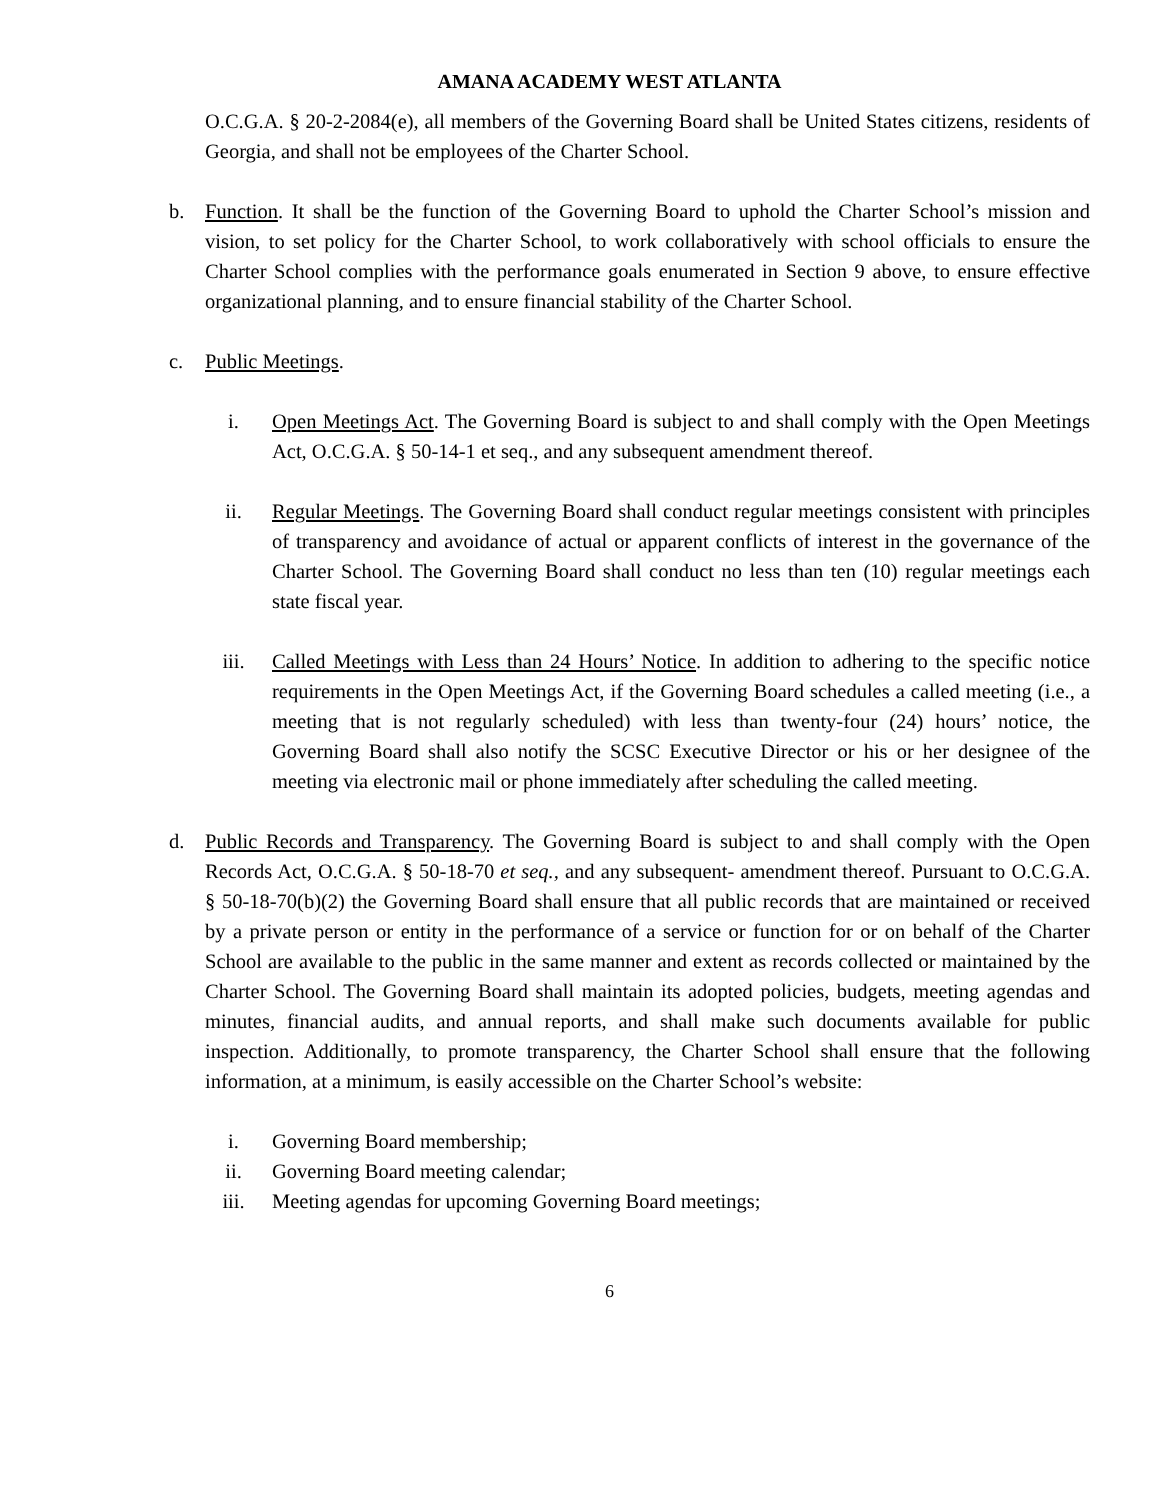AMANA ACADEMY WEST ATLANTA
O.C.G.A. § 20-2-2084(e), all members of the Governing Board shall be United States citizens, residents of Georgia, and shall not be employees of the Charter School.
b. Function. It shall be the function of the Governing Board to uphold the Charter School’s mission and vision, to set policy for the Charter School, to work collaboratively with school officials to ensure the Charter School complies with the performance goals enumerated in Section 9 above, to ensure effective organizational planning, and to ensure financial stability of the Charter School.
c. Public Meetings.
i. Open Meetings Act. The Governing Board is subject to and shall comply with the Open Meetings Act, O.C.G.A. § 50-14-1 et seq., and any subsequent amendment thereof.
ii. Regular Meetings. The Governing Board shall conduct regular meetings consistent with principles of transparency and avoidance of actual or apparent conflicts of interest in the governance of the Charter School. The Governing Board shall conduct no less than ten (10) regular meetings each state fiscal year.
iii. Called Meetings with Less than 24 Hours’ Notice. In addition to adhering to the specific notice requirements in the Open Meetings Act, if the Governing Board schedules a called meeting (i.e., a meeting that is not regularly scheduled) with less than twenty-four (24) hours’ notice, the Governing Board shall also notify the SCSC Executive Director or his or her designee of the meeting via electronic mail or phone immediately after scheduling the called meeting.
d. Public Records and Transparency. The Governing Board is subject to and shall comply with the Open Records Act, O.C.G.A. § 50-18-70 et seq., and any subsequent- amendment thereof. Pursuant to O.C.G.A. § 50-18-70(b)(2) the Governing Board shall ensure that all public records that are maintained or received by a private person or entity in the performance of a service or function for or on behalf of the Charter School are available to the public in the same manner and extent as records collected or maintained by the Charter School. The Governing Board shall maintain its adopted policies, budgets, meeting agendas and minutes, financial audits, and annual reports, and shall make such documents available for public inspection. Additionally, to promote transparency, the Charter School shall ensure that the following information, at a minimum, is easily accessible on the Charter School’s website:
i. Governing Board membership;
ii. Governing Board meeting calendar;
iii. Meeting agendas for upcoming Governing Board meetings;
6